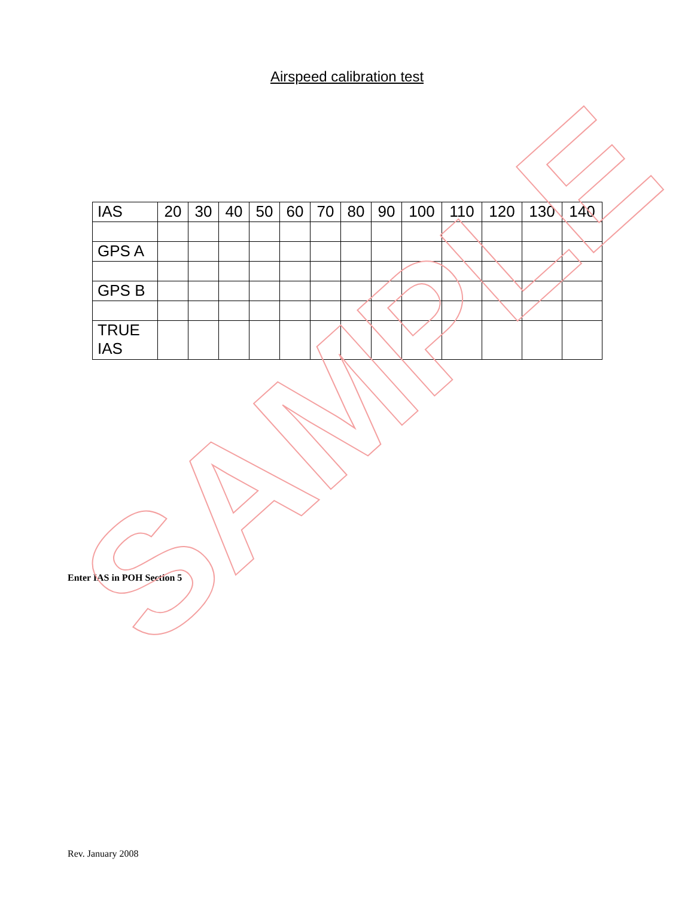Airspeed calibration test
| IAS | 20 | 30 | 40 | 50 | 60 | 70 | 80 | 90 | 100 | 110 | 120 | 130 | 140 |
| GPS A | | | | | | | | | | | | | |
| GPS B | | | | | | | | | | | | | |
| TRUE IAS | | | | | | | | | | | | | |
Enter IAS in POH Section 5
Rev. January 2008
SAMPLE